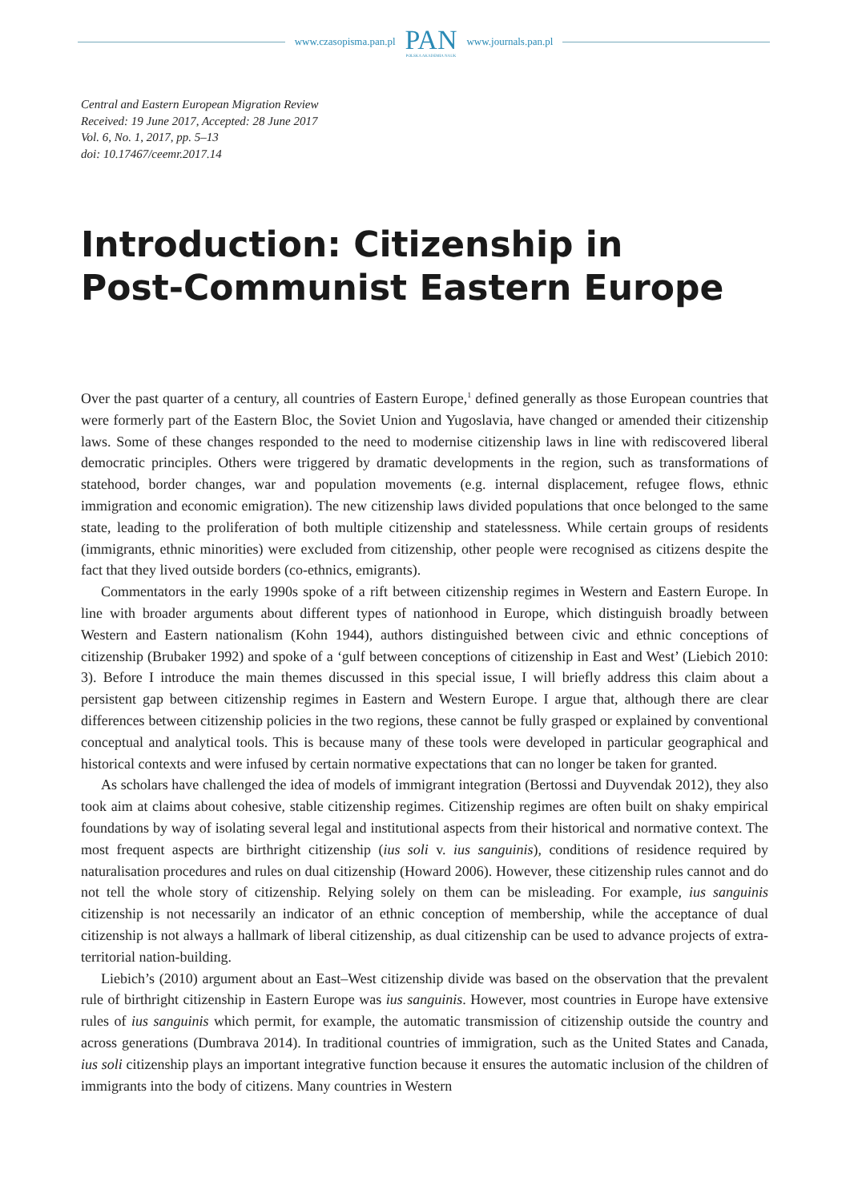www.czasopisma.pan.pl
PAN
POLSKA AKADEMIA NAUK
www.journals.pan.pl
Central and Eastern European Migration Review
Received: 19 June 2017, Accepted: 28 June 2017
Vol. 6, No. 1, 2017, pp. 5–13
doi: 10.17467/ceemr.2017.14
Introduction: Citizenship in
Post-Communist Eastern Europe
Over the past quarter of a century, all countries of Eastern Europe,<sup>1</sup> defined generally as those European countries that were formerly part of the Eastern Bloc, the Soviet Union and Yugoslavia, have changed or amended their citizenship laws. Some of these changes responded to the need to modernise citizenship laws in line with rediscovered liberal democratic principles. Others were triggered by dramatic developments in the region, such as transformations of statehood, border changes, war and population movements (e.g. internal displacement, refugee flows, ethnic immigration and economic emigration). The new citizenship laws divided populations that once belonged to the same state, leading to the proliferation of both multiple citizenship and statelessness. While certain groups of residents (immigrants, ethnic minorities) were excluded from citizenship, other people were recognised as citizens despite the fact that they lived outside borders (co-ethnics, emigrants).
Commentators in the early 1990s spoke of a rift between citizenship regimes in Western and Eastern Europe. In line with broader arguments about different types of nationhood in Europe, which distinguish broadly between Western and Eastern nationalism (Kohn 1944), authors distinguished between civic and ethnic conceptions of citizenship (Brubaker 1992) and spoke of a ‘gulf between conceptions of citizenship in East and West’ (Liebich 2010: 3). Before I introduce the main themes discussed in this special issue, I will briefly address this claim about a persistent gap between citizenship regimes in Eastern and Western Europe. I argue that, although there are clear differences between citizenship policies in the two regions, these cannot be fully grasped or explained by conventional conceptual and analytical tools. This is because many of these tools were developed in particular geographical and historical contexts and were infused by certain normative expectations that can no longer be taken for granted.
As scholars have challenged the idea of models of immigrant integration (Bertossi and Duyvendak 2012), they also took aim at claims about cohesive, stable citizenship regimes. Citizenship regimes are often built on shaky empirical foundations by way of isolating several legal and institutional aspects from their historical and normative context. The most frequent aspects are birthright citizenship (ius soli v. ius sanguinis), conditions of residence required by naturalisation procedures and rules on dual citizenship (Howard 2006). However, these citizenship rules cannot and do not tell the whole story of citizenship. Relying solely on them can be misleading. For example, ius sanguinis citizenship is not necessarily an indicator of an ethnic conception of membership, while the acceptance of dual citizenship is not always a hallmark of liberal citizenship, as dual citizenship can be used to advance projects of extra-territorial nation-building.
Liebich’s (2010) argument about an East–West citizenship divide was based on the observation that the prevalent rule of birthright citizenship in Eastern Europe was ius sanguinis. However, most countries in Europe have extensive rules of ius sanguinis which permit, for example, the automatic transmission of citizenship outside the country and across generations (Dumbrava 2014). In traditional countries of immigration, such as the United States and Canada, ius soli citizenship plays an important integrative function because it ensures the automatic inclusion of the children of immigrants into the body of citizens. Many countries in Western